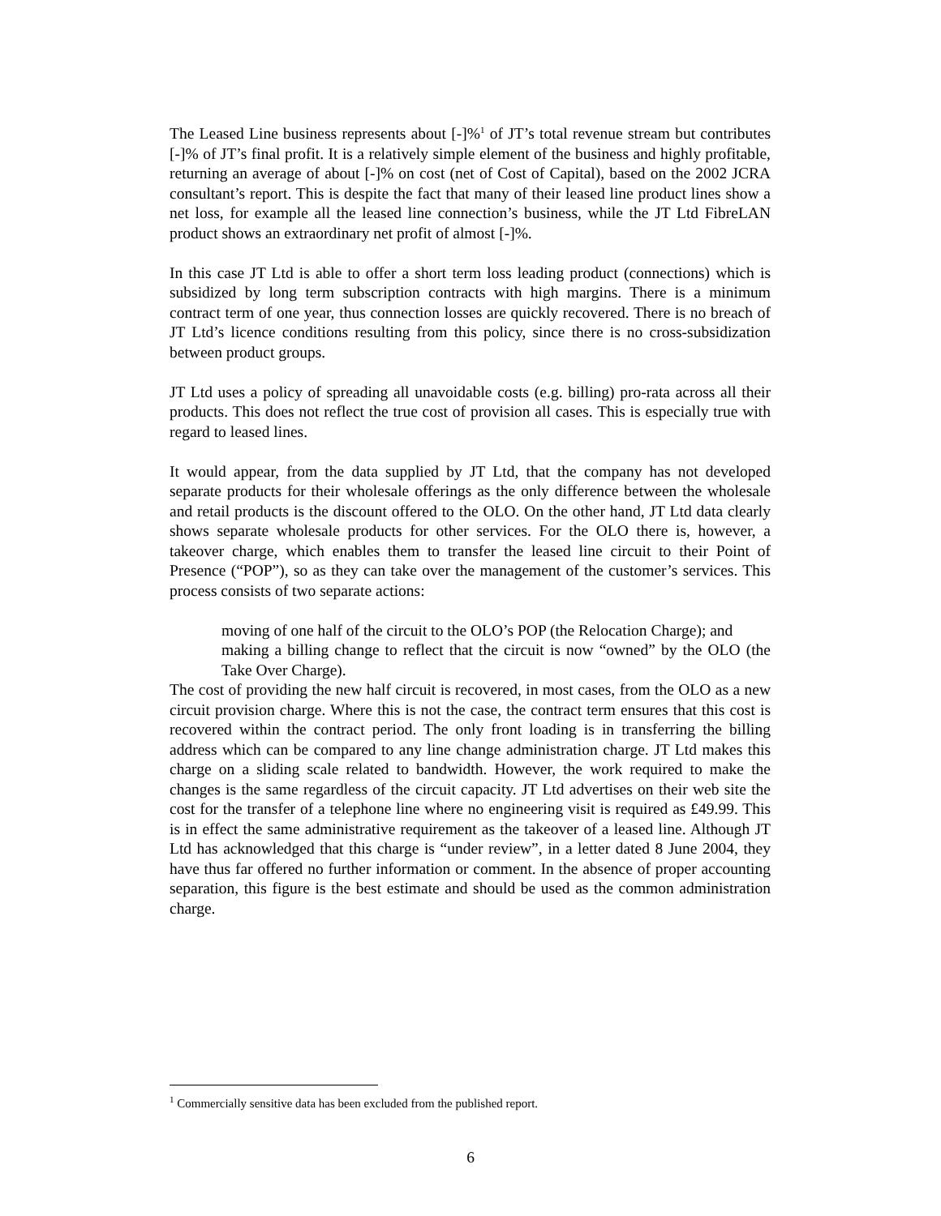The Leased Line business represents about [-]%<sup>1</sup> of JT’s total revenue stream but contributes [-]% of JT’s final profit. It is a relatively simple element of the business and highly profitable, returning an average of about [-]% on cost (net of Cost of Capital), based on the 2002 JCRA consultant’s report. This is despite the fact that many of their leased line product lines show a net loss, for example all the leased line connection’s business, while the JT Ltd FibreLAN product shows an extraordinary net profit of almost [-]%.
In this case JT Ltd is able to offer a short term loss leading product (connections) which is subsidized by long term subscription contracts with high margins. There is a minimum contract term of one year, thus connection losses are quickly recovered. There is no breach of JT Ltd’s licence conditions resulting from this policy, since there is no cross-subsidization between product groups.
JT Ltd uses a policy of spreading all unavoidable costs (e.g. billing) pro-rata across all their products. This does not reflect the true cost of provision all cases. This is especially true with regard to leased lines.
It would appear, from the data supplied by JT Ltd, that the company has not developed separate products for their wholesale offerings as the only difference between the wholesale and retail products is the discount offered to the OLO. On the other hand, JT Ltd data clearly shows separate wholesale products for other services. For the OLO there is, however, a takeover charge, which enables them to transfer the leased line circuit to their Point of Presence (“POP”), so as they can take over the management of the customer’s services. This process consists of two separate actions:
moving of one half of the circuit to the OLO’s POP (the Relocation Charge); and
making a billing change to reflect that the circuit is now “owned” by the OLO (the Take Over Charge).
The cost of providing the new half circuit is recovered, in most cases, from the OLO as a new circuit provision charge. Where this is not the case, the contract term ensures that this cost is recovered within the contract period. The only front loading is in transferring the billing address which can be compared to any line change administration charge. JT Ltd makes this charge on a sliding scale related to bandwidth. However, the work required to make the changes is the same regardless of the circuit capacity. JT Ltd advertises on their web site the cost for the transfer of a telephone line where no engineering visit is required as £49.99. This is in effect the same administrative requirement as the takeover of a leased line. Although JT Ltd has acknowledged that this charge is “under review”, in a letter dated 8 June 2004, they have thus far offered no further information or comment. In the absence of proper accounting separation, this figure is the best estimate and should be used as the common administration charge.
<sup>1</sup> Commercially sensitive data has been excluded from the published report.
6